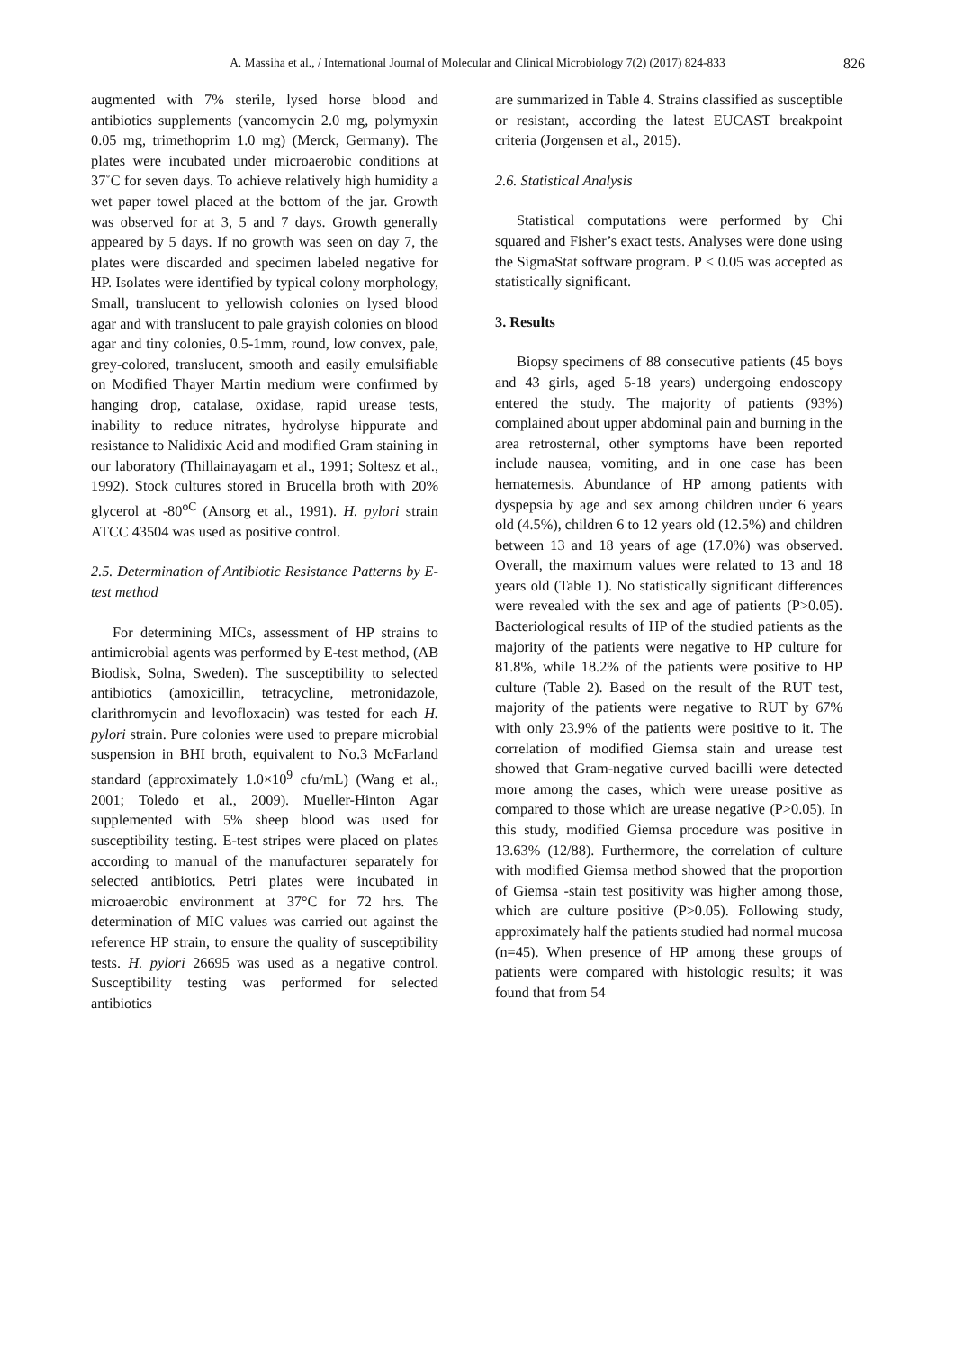A. Massiha et al., / International Journal of Molecular and Clinical Microbiology 7(2) (2017) 824-833 826
augmented with 7% sterile, lysed horse blood and antibiotics supplements (vancomycin 2.0 mg, polymyxin 0.05 mg, trimethoprim 1.0 mg) (Merck, Germany). The plates were incubated under microaerobic conditions at 37˚C for seven days. To achieve relatively high humidity a wet paper towel placed at the bottom of the jar. Growth was observed for at 3, 5 and 7 days. Growth generally appeared by 5 days. If no growth was seen on day 7, the plates were discarded and specimen labeled negative for HP. Isolates were identified by typical colony morphology, Small, translucent to yellowish colonies on lysed blood agar and with translucent to pale grayish colonies on blood agar and tiny colonies, 0.5-1mm, round, low convex, pale, grey-colored, translucent, smooth and easily emulsifiable on Modified Thayer Martin medium were confirmed by hanging drop, catalase, oxidase, rapid urease tests, inability to reduce nitrates, hydrolyse hippurate and resistance to Nalidixic Acid and modified Gram staining in our laboratory (Thillainayagam et al., 1991; Soltesz et al., 1992). Stock cultures stored in Brucella broth with 20% glycerol at -80<sup>oC</sup> (Ansorg et al., 1991). H. pylori strain ATCC 43504 was used as positive control.
2.5. Determination of Antibiotic Resistance Patterns by E-test method
For determining MICs, assessment of HP strains to antimicrobial agents was performed by E-test method, (AB Biodisk, Solna, Sweden). The susceptibility to selected antibiotics (amoxicillin, tetracycline, metronidazole, clarithromycin and levofloxacin) was tested for each H. pylori strain. Pure colonies were used to prepare microbial suspension in BHI broth, equivalent to No.3 McFarland standard (approximately 1.0×10<sup>9</sup> cfu/mL) (Wang et al., 2001; Toledo et al., 2009). Mueller-Hinton Agar supplemented with 5% sheep blood was used for susceptibility testing. E-test stripes were placed on plates according to manual of the manufacturer separately for selected antibiotics. Petri plates were incubated in microaerobic environment at 37°C for 72 hrs. The determination of MIC values was carried out against the reference HP strain, to ensure the quality of susceptibility tests. H. pylori 26695 was used as a negative control. Susceptibility testing was performed for selected antibiotics
are summarized in Table 4. Strains classified as susceptible or resistant, according the latest EUCAST breakpoint criteria (Jorgensen et al., 2015).
2.6. Statistical Analysis
Statistical computations were performed by Chi squared and Fisher’s exact tests. Analyses were done using the SigmaStat software program. P < 0.05 was accepted as statistically significant.
3. Results
Biopsy specimens of 88 consecutive patients (45 boys and 43 girls, aged 5-18 years) undergoing endoscopy entered the study. The majority of patients (93%) complained about upper abdominal pain and burning in the area retrosternal, other symptoms have been reported include nausea, vomiting, and in one case has been hematemesis. Abundance of HP among patients with dyspepsia by age and sex among children under 6 years old (4.5%), children 6 to 12 years old (12.5%) and children between 13 and 18 years of age (17.0%) was observed. Overall, the maximum values were related to 13 and 18 years old (Table 1). No statistically significant differences were revealed with the sex and age of patients (P>0.05). Bacteriological results of HP of the studied patients as the majority of the patients were negative to HP culture for 81.8%, while 18.2% of the patients were positive to HP culture (Table 2). Based on the result of the RUT test, majority of the patients were negative to RUT by 67% with only 23.9% of the patients were positive to it. The correlation of modified Giemsa stain and urease test showed that Gram-negative curved bacilli were detected more among the cases, which were urease positive as compared to those which are urease negative (P>0.05). In this study, modified Giemsa procedure was positive in 13.63% (12/88). Furthermore, the correlation of culture with modified Giemsa method showed that the proportion of Giemsa -stain test positivity was higher among those, which are culture positive (P>0.05). Following study, approximately half the patients studied had normal mucosa (n=45). When presence of HP among these groups of patients were compared with histologic results; it was found that from 54